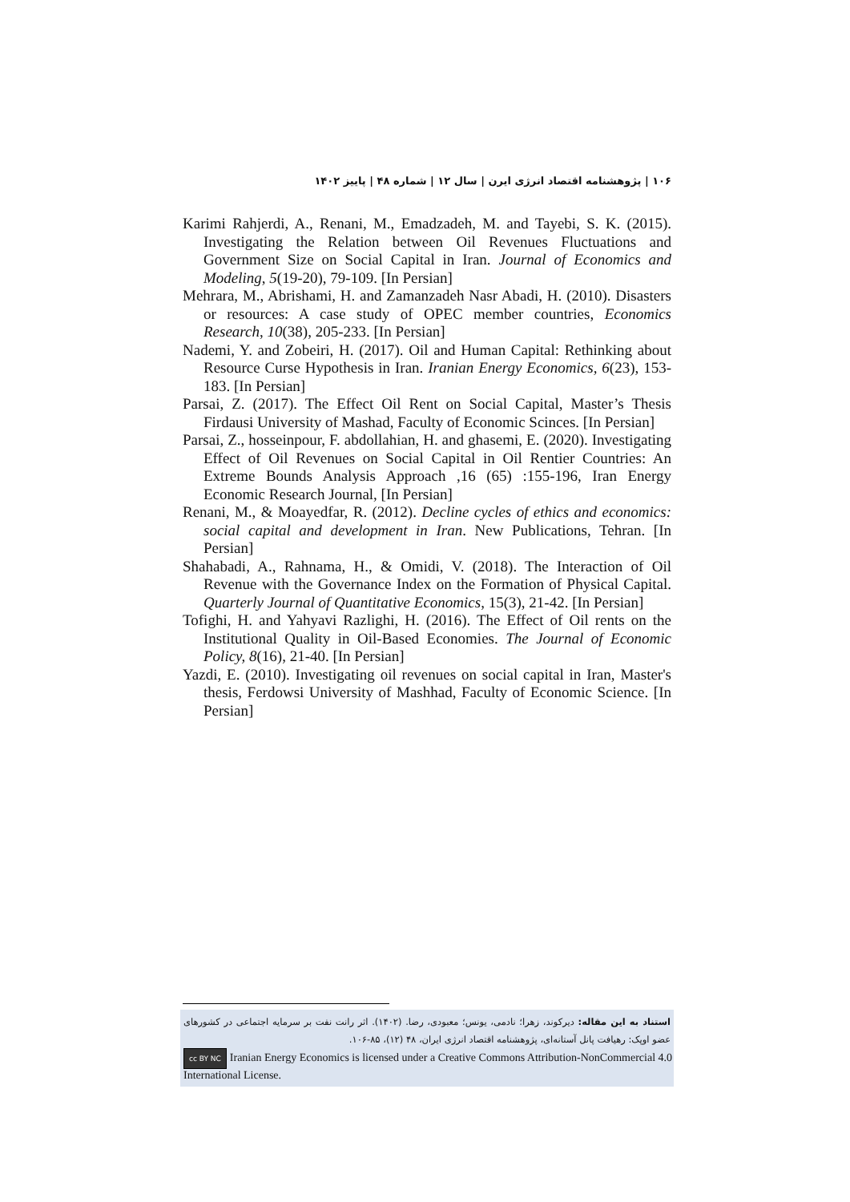۱۰۶ | پژوهشنامه اقتصاد انرژی ایرن | سال ۱۲ | شماره ۴۸ | پاییز ۱۴۰۲
Karimi Rahjerdi, A., Renani, M., Emadzadeh, M. and Tayebi, S. K. (2015). Investigating the Relation between Oil Revenues Fluctuations and Government Size on Social Capital in Iran. Journal of Economics and Modeling, 5(19-20), 79-109. [In Persian]
Mehrara, M., Abrishami, H. and Zamanzadeh Nasr Abadi, H. (2010). Disasters or resources: A case study of OPEC member countries, Economics Research, 10(38), 205-233. [In Persian]
Nademi, Y. and Zobeiri, H. (2017). Oil and Human Capital: Rethinking about Resource Curse Hypothesis in Iran. Iranian Energy Economics, 6(23), 153-183. [In Persian]
Parsai, Z. (2017). The Effect Oil Rent on Social Capital, Master’s Thesis Firdausi University of Mashad, Faculty of Economic Scinces. [In Persian]
Parsai, Z., hosseinpour, F. abdollahian, H. and ghasemi, E. (2020). Investigating Effect of Oil Revenues on Social Capital in Oil Rentier Countries: An Extreme Bounds Analysis Approach ,16 (65) :155-196, Iran Energy Economic Research Journal, [In Persian]
Renani, M., & Moayedfar, R. (2012). Decline cycles of ethics and economics: social capital and development in Iran. New Publications, Tehran. [In Persian]
Shahabadi, A., Rahnama, H., & Omidi, V. (2018). The Interaction of Oil Revenue with the Governance Index on the Formation of Physical Capital. Quarterly Journal of Quantitative Economics, 15(3), 21-42. [In Persian]
Tofighi, H. and Yahyavi Razlighi, H. (2016). The Effect of Oil rents on the Institutional Quality in Oil-Based Economies. The Journal of Economic Policy, 8(16), 21-40. [In Persian]
Yazdi, E. (2010). Investigating oil revenues on social capital in Iran, Master's thesis, Ferdowsi University of Mashhad, Faculty of Economic Science. [In Persian]
استناد به این مقاله: دیرکوند، زهرا؛ نادمی، یونس؛ معبودی، رضا. (۱۴۰۲). اثر رانت نفت بر سرمایه اجتماعی در کشورهای عضو اوپک: رهیافت پانل آستانه‌ای، پژوهشنامه اقتصاد انرژی ایران، ۴۸ (۱۲)، ۸۵-۱۰۶.
cc BY NC Iranian Energy Economics is licensed under a Creative Commons Attribution-NonCommercial 4.0 International License.